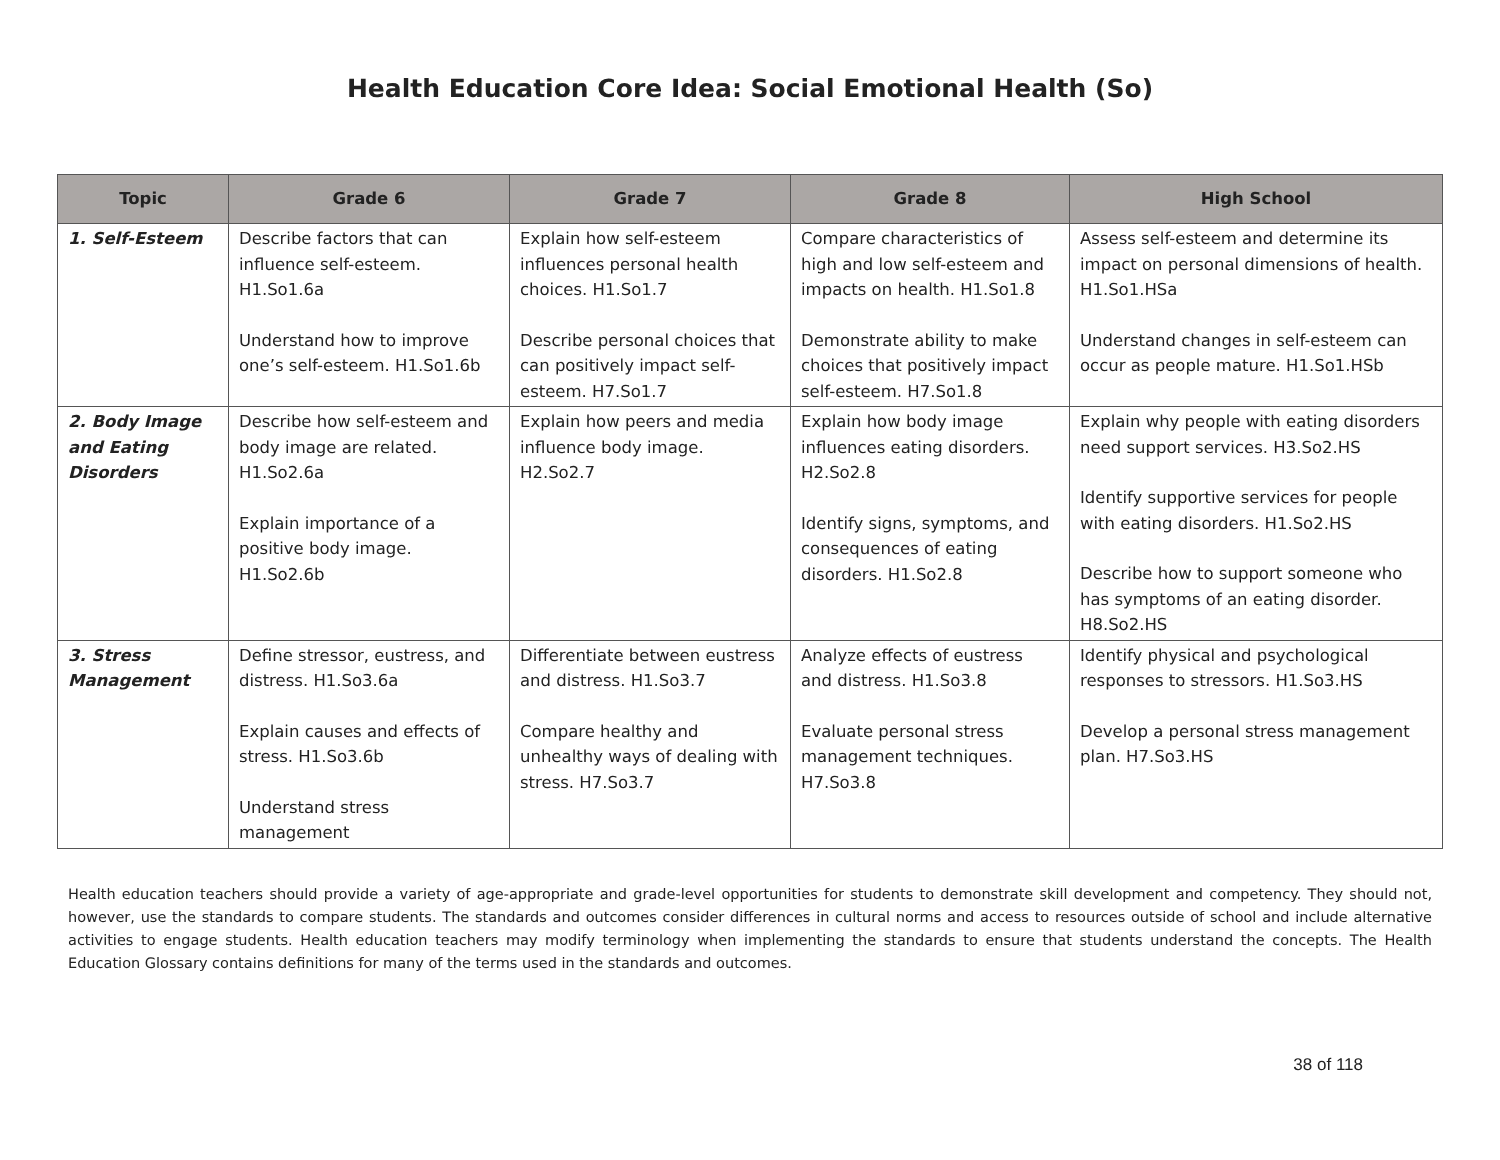Health Education Core Idea: Social Emotional Health (So)
| Topic | Grade 6 | Grade 7 | Grade 8 | High School |
| --- | --- | --- | --- | --- |
| 1. Self-Esteem | Describe factors that can influence self-esteem. H1.So1.6a Understand how to improve one’s self-esteem. H1.So1.6b | Explain how self-esteem influences personal health choices. H1.So1.7 Describe personal choices that can positively impact self-esteem. H7.So1.7 | Compare characteristics of high and low self-esteem and impacts on health. H1.So1.8 Demonstrate ability to make choices that positively impact self-esteem. H7.So1.8 | Assess self-esteem and determine its impact on personal dimensions of health. H1.So1.HSa Understand changes in self-esteem can occur as people mature. H1.So1.HSb |
| 2. Body Image and Eating Disorders | Describe how self-esteem and body image are related. H1.So2.6a Explain importance of a positive body image. H1.So2.6b | Explain how peers and media influence body image. H2.So2.7 | Explain how body image influences eating disorders. H2.So2.8 Identify signs, symptoms, and consequences of eating disorders. H1.So2.8 | Explain why people with eating disorders need support services. H3.So2.HS Identify supportive services for people with eating disorders. H1.So2.HS Describe how to support someone who has symptoms of an eating disorder. H8.So2.HS |
| 3. Stress Management | Define stressor, eustress, and distress. H1.So3.6a Explain causes and effects of stress. H1.So3.6b Understand stress management | Differentiate between eustress and distress. H1.So3.7 Compare healthy and unhealthy ways of dealing with stress. H7.So3.7 | Analyze effects of eustress and distress. H1.So3.8 Evaluate personal stress management techniques. H7.So3.8 | Identify physical and psychological responses to stressors. H1.So3.HS Develop a personal stress management plan. H7.So3.HS |
Health education teachers should provide a variety of age-appropriate and grade-level opportunities for students to demonstrate skill development and competency. They should not, however, use the standards to compare students. The standards and outcomes consider differences in cultural norms and access to resources outside of school and include alternative activities to engage students. Health education teachers may modify terminology when implementing the standards to ensure that students understand the concepts. The Health Education Glossary contains definitions for many of the terms used in the standards and outcomes.
38 of 118